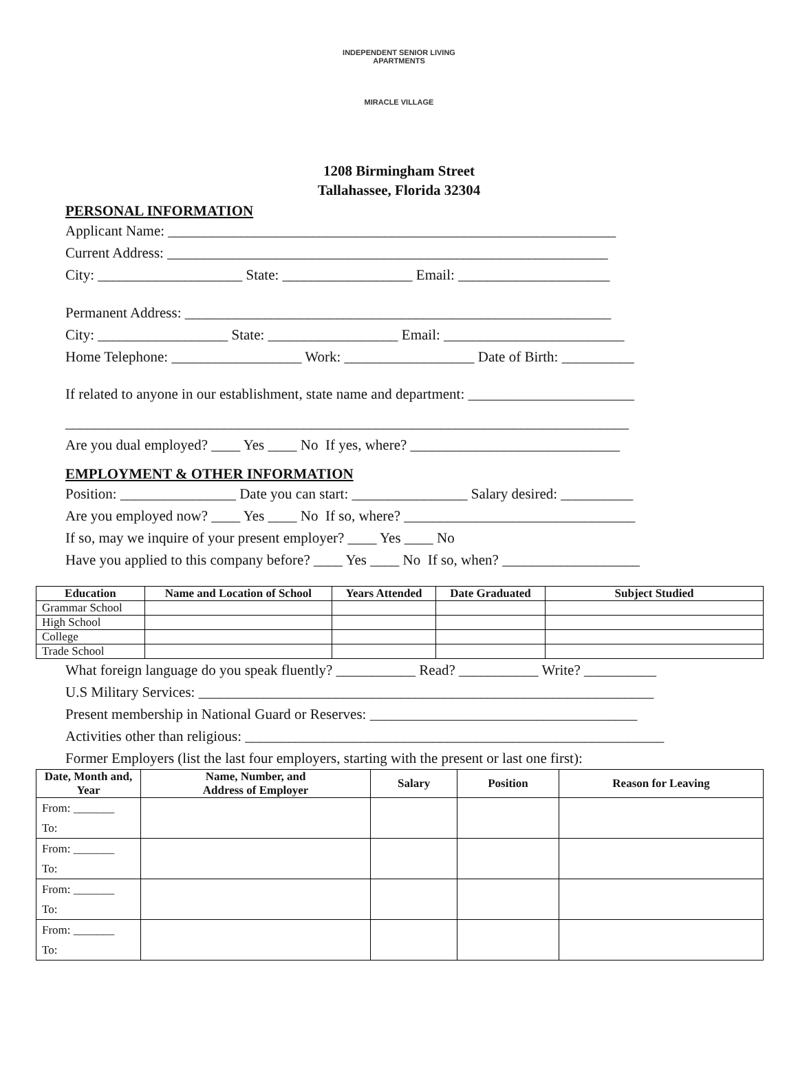INDEPENDENT SENIOR LIVING APARTMENTS
MIRACLE VILLAGE
1208 Birmingham Street
Tallahassee, Florida 32304
PERSONAL INFORMATION
Applicant Name: ______________________________________________________________
Current Address: _____________________________________________________________
City: ____________________ State: __________________ Email: _____________________
Permanent Address: ___________________________________________________________
City: __________________ State: __________________ Email: _________________________
Home Telephone: __________________ Work: __________________ Date of Birth: __________
If related to anyone in our establishment, state name and department: _______________________
______________________________________________________________________________
Are you dual employed? ____ Yes ____ No If yes, where? _____________________________
EMPLOYMENT & OTHER INFORMATION
Position: ________________ Date you can start: ________________ Salary desired: __________
Are you employed now? ____ Yes ____ No If so, where? ________________________________
If so, may we inquire of your present employer? ____ Yes ____ No
Have you applied to this company before? ____ Yes ____ No If so, when? ___________________
| Education | Name and Location of School | Years Attended | Date Graduated | Subject Studied |
| --- | --- | --- | --- | --- |
| Grammar School | | | | |
| High School | | | | |
| College | | | | |
| Trade School | | | | |
What foreign language do you speak fluently? ___________ Read? ___________ Write? __________
U.S Military Services: _______________________________________________________________
Present membership in National Guard or Reserves: _____________________________________
Activities other than religious: __________________________________________________________
Former Employers (list the last four employers, starting with the present or last one first):
| Date, Month and, Year | Name, Number, and Address of Employer | Salary | Position | Reason for Leaving |
| --- | --- | --- | --- | --- |
| From: _______ To: | | | | |
| From: _______ To: | | | | |
| From: _______ To: | | | | |
| From: _______ To: | | | | |